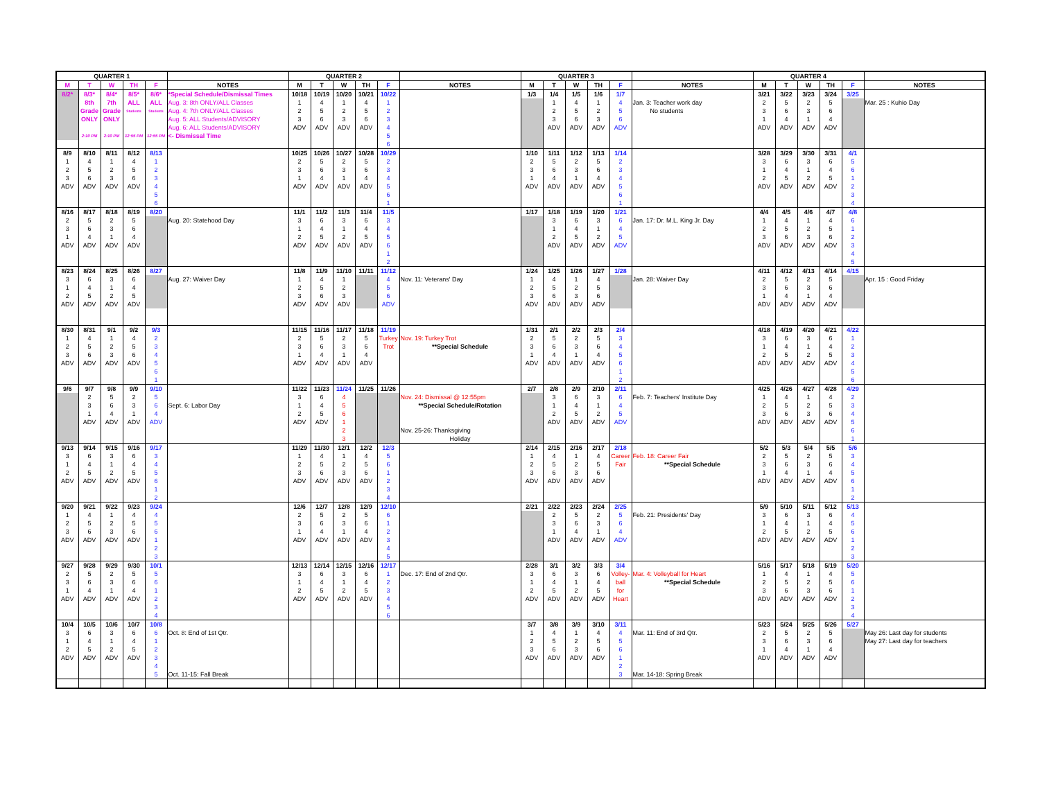| QUARTER 1 | | | | | | QUARTER 2 | | | | | | QUARTER 3 | | | | | | QUARTER 4 | | | | | |
| --- | --- | --- | --- | --- | --- | --- | --- | --- | --- | --- | --- | --- | --- | --- | --- | --- | --- | --- | --- | --- | --- | --- | --- |
| M | T | W | TH | F | NOTES | M | T | W | TH | F | NOTES | M | T | W | TH | F | NOTES | M | T | W | TH | F | NOTES |
| 8/2* | 8/3* | 8/4* | 8/5* | 8/6* | *Special Schedule/Dismissal Times | 10/18 | 10/19 | 10/20 | 10/21 | 10/22 | | 1/3 | 1/4 | 1/5 | 1/6 | 1/7 | | 3/21 | 3/22 | 3/23 | 3/24 | 3/25 | |
| | 8th | 7th | ALL | ALL | Aug. 3: 8th ONLY/ALL Classes | 1 | 4 | 1 | 4 | 1 | | | 1 | 4 | 1 | 4 | Jan. 3: Teacher work day | 2 | 5 | 2 | 5 | | Mar. 25 : Kuhio Day |
| | Grade | Grade | Students | Students | Aug. 4: 7th ONLY/ALL Classes | 2 | 5 | 2 | 5 | 2 | | | 2 | 5 | 2 | 5 | No students | 3 | 6 | 3 | 6 | | |
| | ONLY | ONLY | | | Aug. 5: ALL Students/ADVISORY | 3 | 6 | 3 | 6 | 3 | | | 3 | 6 | 3 | 6 | | 1 | 4 | 1 | 4 | | |
| | | | | | Aug. 6: ALL Students/ADVISORY | ADV | ADV | ADV | ADV | 4 | | | ADV | ADV | ADV | ADV | | ADV | ADV | ADV | ADV | | |
| | 2:10 PM | 2:10 PM | 12:55 PM | 12:55 PM | <- Dismissal Time | | | | | 5 | | | | | | | | | | | | | |
| | | | | | | | | | | 6 | | | | | | | | | | | | | |
| 8/9 | 8/10 | 8/11 | 8/12 | 8/13 | | 10/25 | 10/26 | 10/27 | 10/28 | 10/29 | | 1/10 | 1/11 | 1/12 | 1/13 | 1/14 | | 3/28 | 3/29 | 3/30 | 3/31 | 4/1 | |
| 1 | 4 | 1 | 4 | 1 | | 2 | 5 | 2 | 5 | 2 | | 2 | 5 | 2 | 5 | 2 | | 3 | 6 | 3 | 6 | 5 | |
| 2 | 5 | 2 | 5 | 2 | | 3 | 6 | 3 | 6 | 3 | | 3 | 6 | 3 | 6 | 3 | | 1 | 4 | 1 | 4 | 6 | |
| 3 | 6 | 3 | 6 | 3 | | 1 | 4 | 1 | 4 | 4 | | 1 | 4 | 1 | 4 | 4 | | 2 | 5 | 2 | 5 | 1 | |
| ADV | ADV | ADV | ADV | 4 | | ADV | ADV | ADV | ADV | 5 | | ADV | ADV | ADV | ADV | 5 | | ADV | ADV | ADV | ADV | 2 | |
| | | | | 5 | | | | | | 6 | | | | | | 6 | | | | | | 3 | |
| | | | | 6 | | | | | | 1 | | | | | | 1 | | | | | | 4 | |
| 8/16 | 8/17 | 8/18 | 8/19 | 8/20 | | 11/1 | 11/2 | 11/3 | 11/4 | 11/5 | | 1/17 | 1/18 | 1/19 | 1/20 | 1/21 | | 4/4 | 4/5 | 4/6 | 4/7 | 4/8 | |
| 2 | 5 | 2 | 5 | | Aug. 20: Statehood Day | 3 | 6 | 3 | 6 | 3 | | | 3 | 6 | 3 | 6 | Jan. 17: Dr. M.L. King Jr. Day | 1 | 4 | 1 | 4 | 6 | |
| 3 | 6 | 3 | 6 | | | 1 | 4 | 1 | 4 | 4 | | | 1 | 4 | 1 | 4 | | 2 | 5 | 2 | 5 | 1 | |
| 1 | 4 | 1 | 4 | | | 2 | 5 | 2 | 5 | 5 | | | 2 | 5 | 2 | 5 | | 3 | 6 | 3 | 6 | 2 | |
| ADV | ADV | ADV | ADV | | | ADV | ADV | ADV | ADV | 6 | | | ADV | ADV | ADV | ADV | | ADV | ADV | ADV | ADV | 3 | |
| | | | | | | | | | | 1 | | | | | | | | | | | | 4 | |
| | | | | | | | | | | 2 | | | | | | | | | | | | 5 | |
| 8/23 | 8/24 | 8/25 | 8/26 | 8/27 | | 11/8 | 11/9 | 11/10 | 11/11 | 11/12 | | 1/24 | 1/25 | 1/26 | 1/27 | 1/28 | | 4/11 | 4/12 | 4/13 | 4/14 | 4/15 | |
| 3 | 6 | 3 | 6 | | Aug. 27: Waiver Day | 1 | 4 | 1 | | 4 | Nov. 11: Veterans' Day | 1 | 4 | 1 | 4 | | Jan. 28: Waiver Day | 2 | 5 | 2 | 5 | | Apr. 15 : Good Friday |
| 1 | 4 | 1 | 4 | | | 2 | 5 | 2 | | 5 | | 2 | 5 | 2 | 5 | | | 3 | 6 | 3 | 6 | | |
| 2 | 5 | 2 | 5 | | | 3 | 6 | 3 | | 6 | | 3 | 6 | 3 | 6 | | | 1 | 4 | 1 | 4 | | |
| ADV | ADV | ADV | ADV | | | ADV | ADV | ADV | | ADV | | ADV | ADV | ADV | ADV | | | ADV | ADV | ADV | ADV | | |
| 8/30 | 8/31 | 9/1 | 9/2 | 9/3 | | 11/15 | 11/16 | 11/17 | 11/18 | 11/19 | | 1/31 | 2/1 | 2/2 | 2/3 | 2/4 | | 4/18 | 4/19 | 4/20 | 4/21 | 4/22 | |
| 1 | 4 | 1 | 4 | 2 | | 2 | 5 | 2 | 5 | Turkey | Nov. 19: Turkey Trot | 2 | 5 | 2 | 5 | 3 | | 3 | 6 | 3 | 6 | 1 | |
| 2 | 5 | 2 | 5 | 3 | | 3 | 6 | 3 | 6 | Trot | **Special Schedule | 3 | 6 | 3 | 6 | 4 | | 1 | 4 | 1 | 4 | 2 | |
| 3 | 6 | 3 | 6 | 4 | | 1 | 4 | 1 | 4 | | | 1 | 4 | 1 | 4 | 5 | | 2 | 5 | 2 | 5 | 3 | |
| ADV | ADV | ADV | ADV | 5 | | ADV | ADV | ADV | ADV | | | ADV | ADV | ADV | ADV | 6 | | ADV | ADV | ADV | ADV | 4 | |
| | | | | 6 | | | | | | | | | | | | 1 | | | | | | 5 | |
| | | | | 1 | | | | | | | | | | | | 2 | | | | | | 6 | |
| 9/6 | 9/7 | 9/8 | 9/9 | 9/10 | | 11/22 | 11/23 | 11/24 | 11/25 | 11/26 | | 2/7 | 2/8 | 2/9 | 2/10 | 2/11 | | 4/25 | 4/26 | 4/27 | 4/28 | 4/29 | |
| | 2 | 5 | 2 | 5 | | 3 | 6 | 4 | | | Nov. 24: Dismissal @ 12:55pm | | 3 | 6 | 3 | 6 | Feb. 7: Teachers' Institute Day | 1 | 4 | 1 | 4 | 2 | |
| | 3 | 6 | 3 | 6 | Sept. 6: Labor Day | 1 | 4 | 5 | | | **Special Schedule/Rotation | | 1 | 4 | 1 | 4 | | 2 | 5 | 2 | 5 | 3 | |
| | 1 | 4 | 1 | 4 | | 2 | 5 | 6 | | | | | 2 | 5 | 2 | 5 | | 3 | 6 | 3 | 6 | 4 | |
| | ADV | ADV | ADV | ADV | | ADV | ADV | 1 | | | | | ADV | ADV | ADV | ADV | | ADV | ADV | ADV | ADV | 5 | |
| | | | | | | | | 2 | | | Nov. 25-26: Thanksgiving | | | | | | | | | | | 6 | |
| | | | | | | | | 3 | | | Holiday | | | | | | | | | | | 1 | |
| 9/13 | 9/14 | 9/15 | 9/16 | 9/17 | | 11/29 | 11/30 | 12/1 | 12/2 | 12/3 | | 2/14 | 2/15 | 2/16 | 2/17 | 2/18 | | 5/2 | 5/3 | 5/4 | 5/5 | 5/6 | |
| 3 | 6 | 3 | 6 | 3 | | 1 | 4 | 1 | 4 | 5 | | 1 | 4 | 1 | 4 | Career | Feb. 18: Career Fair | 2 | 5 | 2 | 5 | 3 | |
| 1 | 4 | 1 | 4 | 4 | | 2 | 5 | 2 | 5 | 6 | | 2 | 5 | 2 | 5 | Fair | **Special Schedule | 3 | 6 | 3 | 6 | 4 | |
| 2 | 5 | 2 | 5 | 5 | | 3 | 6 | 3 | 6 | 1 | | 3 | 6 | 3 | 6 | | | 1 | 4 | 1 | 4 | 5 | |
| ADV | ADV | ADV | ADV | 6 | | ADV | ADV | ADV | ADV | 2 | | ADV | ADV | ADV | ADV | | | ADV | ADV | ADV | ADV | 6 | |
| | | | | 1 | | | | | | 3 | | | | | | | | | | | | 1 | |
| | | | | 2 | | | | | | 4 | | | | | | | | | | | | 2 | |
| 9/20 | 9/21 | 9/22 | 9/23 | 9/24 | | 12/6 | 12/7 | 12/8 | 12/9 | 12/10 | | 2/21 | 2/22 | 2/23 | 2/24 | 2/25 | | 5/9 | 5/10 | 5/11 | 5/12 | 5/13 | |
| 1 | 4 | 1 | 4 | 4 | | 2 | 5 | 2 | 5 | 6 | | | 2 | 5 | 2 | 5 | Feb. 21: Presidents' Day | 3 | 6 | 3 | 6 | 4 | |
| 2 | 5 | 2 | 5 | 5 | | 3 | 6 | 3 | 6 | 1 | | | 3 | 6 | 3 | 6 | | 1 | 4 | 1 | 4 | 5 | |
| 3 | 6 | 3 | 6 | 6 | | 1 | 4 | 1 | 4 | 2 | | | 1 | 4 | 1 | 4 | | 2 | 5 | 2 | 5 | 6 | |
| ADV | ADV | ADV | ADV | 1 | | ADV | ADV | ADV | ADV | 3 | | | ADV | ADV | ADV | ADV | | ADV | ADV | ADV | ADV | 1 | |
| | | | | 2 | | | | | | 4 | | | | | | | | | | | | 2 | |
| | | | | 3 | | | | | | 5 | | | | | | | | | | | | 3 | |
| 9/27 | 9/28 | 9/29 | 9/30 | 10/1 | | 12/13 | 12/14 | 12/15 | 12/16 | 12/17 | | 2/28 | 3/1 | 3/2 | 3/3 | 3/4 | | 5/16 | 5/17 | 5/18 | 5/19 | 5/20 | |
| 2 | 5 | 2 | 5 | 5 | | 3 | 6 | 3 | 6 | 1 | Dec. 17: End of 2nd Qtr. | 3 | 6 | 3 | 6 | Volley- | Mar. 4: Volleyball for Heart | 1 | 4 | 1 | 4 | 5 | |
| 3 | 6 | 3 | 6 | 6 | | 1 | 4 | 1 | 4 | 2 | | 1 | 4 | 1 | 4 | ball | **Special Schedule | 2 | 5 | 2 | 5 | 6 | |
| 1 | 4 | 1 | 4 | 1 | | 2 | 5 | 2 | 5 | 3 | | 2 | 5 | 2 | 5 | for | | 3 | 6 | 3 | 6 | 1 | |
| ADV | ADV | ADV | ADV | 2 | | ADV | ADV | ADV | ADV | 4 | | ADV | ADV | ADV | ADV | Heart | | ADV | ADV | ADV | ADV | 2 | |
| | | | | 3 | | | | | | 5 | | | | | | | | | | | | 3 | |
| | | | | 4 | | | | | | 6 | | | | | | | | | | | | 4 | |
| 10/4 | 10/5 | 10/6 | 10/7 | 10/8 | | | | | | | | 3/7 | 3/8 | 3/9 | 3/10 | 3/11 | | 5/23 | 5/24 | 5/25 | 5/26 | 5/27 | |
| 3 | 6 | 3 | 6 | 6 | Oct. 8: End of 1st Qtr. | | | | | | | 1 | 4 | 1 | 4 | 4 | Mar. 11: End of 3rd Qtr. | 2 | 5 | 2 | 5 | | May 26: Last day for students |
| 1 | 4 | 1 | 4 | 1 | | | | | | | | 2 | 5 | 2 | 5 | 5 | | 3 | 6 | 3 | 6 | | May 27: Last day for teachers |
| 2 | 5 | 2 | 5 | 2 | | | | | | | | 3 | 6 | 3 | 6 | 6 | | 1 | 4 | 1 | 4 | | |
| ADV | ADV | ADV | ADV | 3 | | | | | | | | ADV | ADV | ADV | ADV | 1 | | ADV | ADV | ADV | ADV | | |
| | | | | 4 | | | | | | | | | | | | 2 | | | | | | | |
| | | | | 5 | Oct. 11-15: Fall Break | | | | | | | | | | | 3 | Mar. 14-18: Spring Break | | | | | | |